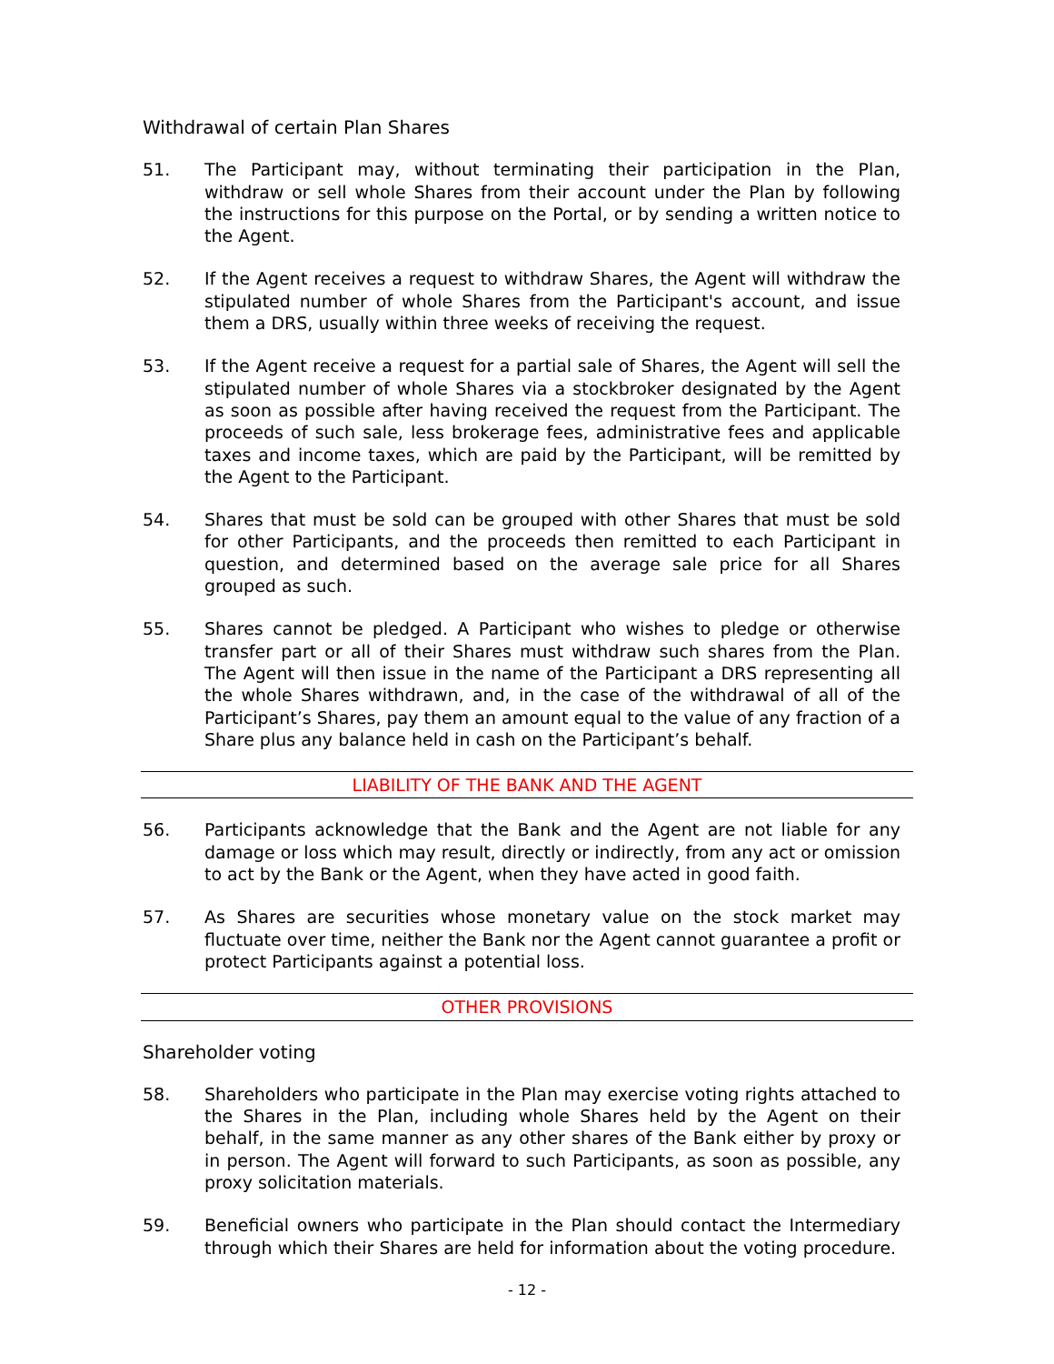Withdrawal of certain Plan Shares
51. The Participant may, without terminating their participation in the Plan, withdraw or sell whole Shares from their account under the Plan by following the instructions for this purpose on the Portal, or by sending a written notice to the Agent.
52. If the Agent receives a request to withdraw Shares, the Agent will withdraw the stipulated number of whole Shares from the Participant's account, and issue them a DRS, usually within three weeks of receiving the request.
53. If the Agent receive a request for a partial sale of Shares, the Agent will sell the stipulated number of whole Shares via a stockbroker designated by the Agent as soon as possible after having received the request from the Participant. The proceeds of such sale, less brokerage fees, administrative fees and applicable taxes and income taxes, which are paid by the Participant, will be remitted by the Agent to the Participant.
54. Shares that must be sold can be grouped with other Shares that must be sold for other Participants, and the proceeds then remitted to each Participant in question, and determined based on the average sale price for all Shares grouped as such.
55. Shares cannot be pledged. A Participant who wishes to pledge or otherwise transfer part or all of their Shares must withdraw such shares from the Plan. The Agent will then issue in the name of the Participant a DRS representing all the whole Shares withdrawn, and, in the case of the withdrawal of all of the Participant’s Shares, pay them an amount equal to the value of any fraction of a Share plus any balance held in cash on the Participant’s behalf.
LIABILITY OF THE BANK AND THE AGENT
56. Participants acknowledge that the Bank and the Agent are not liable for any damage or loss which may result, directly or indirectly, from any act or omission to act by the Bank or the Agent, when they have acted in good faith.
57. As Shares are securities whose monetary value on the stock market may fluctuate over time, neither the Bank nor the Agent cannot guarantee a profit or protect Participants against a potential loss.
OTHER PROVISIONS
Shareholder voting
58. Shareholders who participate in the Plan may exercise voting rights attached to the Shares in the Plan, including whole Shares held by the Agent on their behalf, in the same manner as any other shares of the Bank either by proxy or in person. The Agent will forward to such Participants, as soon as possible, any proxy solicitation materials.
59. Beneficial owners who participate in the Plan should contact the Intermediary through which their Shares are held for information about the voting procedure.
- 12 -